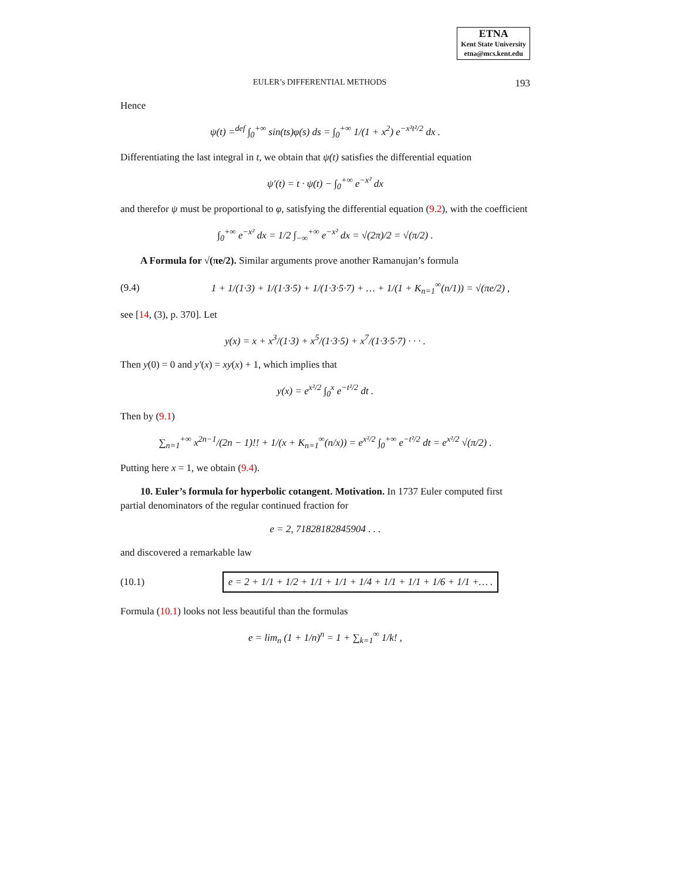ETNA
Kent State University
etna@mcs.kent.edu
EULER’s DIFFERENTIAL METHODS 193
Hence
ψ(t) =<sup>def</sup> ∫<sub>0</sub><sup>+∞</sup> sin(ts)φ(s) ds = ∫<sub>0</sub><sup>+∞</sup> 1/(1 + x<sup>2</sup>) e<sup>−x²t²/2</sup> dx .
Differentiating the last integral in t, we obtain that ψ(t) satisfies the differential equation
ψ′(t) = t · ψ(t) − ∫<sub>0</sub><sup>+∞</sup> e<sup>−x²</sup> dx
and therefor ψ must be proportional to φ, satisfying the differential equation (9.2), with the coefficient
∫<sub>0</sub><sup>+∞</sup> e<sup>−x²</sup> dx = 1/2 ∫<sub>−∞</sub><sup>+∞</sup> e<sup>−x²</sup> dx = √(2π)/2 = √(π/2) .
A Formula for √(πe/2). Similar arguments prove another Ramanujan’s formula
(9.4) 1 + 1/(1·3) + 1/(1·3·5) + 1/(1·3·5·7) + … + 1/(1 + K<sub>n=1</sub><sup>∞</sup>(n/1)) = √(πe/2) ,
see [14, (3), p. 370]. Let
y(x) = x + x<sup>3</sup>/(1·3) + x<sup>5</sup>/(1·3·5) + x<sup>7</sup>/(1·3·5·7) · · · .
Then y(0) = 0 and y′(x) = xy(x) + 1, which implies that
y(x) = e<sup>x²/2</sup> ∫<sub>0</sub><sup>x</sup> e<sup>−t²/2</sup> dt .
Then by (9.1)
∑<sub>n=1</sub><sup>+∞</sup> x<sup>2n−1</sup>/(2n − 1)!! + 1/(x + K<sub>n=1</sub><sup>∞</sup>(n/x)) = e<sup>x²/2</sup> ∫<sub>0</sub><sup>+∞</sup> e<sup>−t²/2</sup> dt = e<sup>x²/2</sup> √(π/2) .
Putting here x = 1, we obtain (9.4).
10. Euler’s formula for hyperbolic cotangent. Motivation. In 1737 Euler computed first partial denominators of the regular continued fraction for
e = 2, 71828182845904 . . .
and discovered a remarkable law
(10.1) e = 2 + 1/1 + 1/2 + 1/1 + 1/1 + 1/4 + 1/1 + 1/1 + 1/6 + 1/1 +… .
Formula (10.1) looks not less beautiful than the formulas
e = lim<sub>n</sub> (1 + 1/n)<sup>n</sup> = 1 + ∑<sub>k=1</sub><sup>∞</sup> 1/k! ,